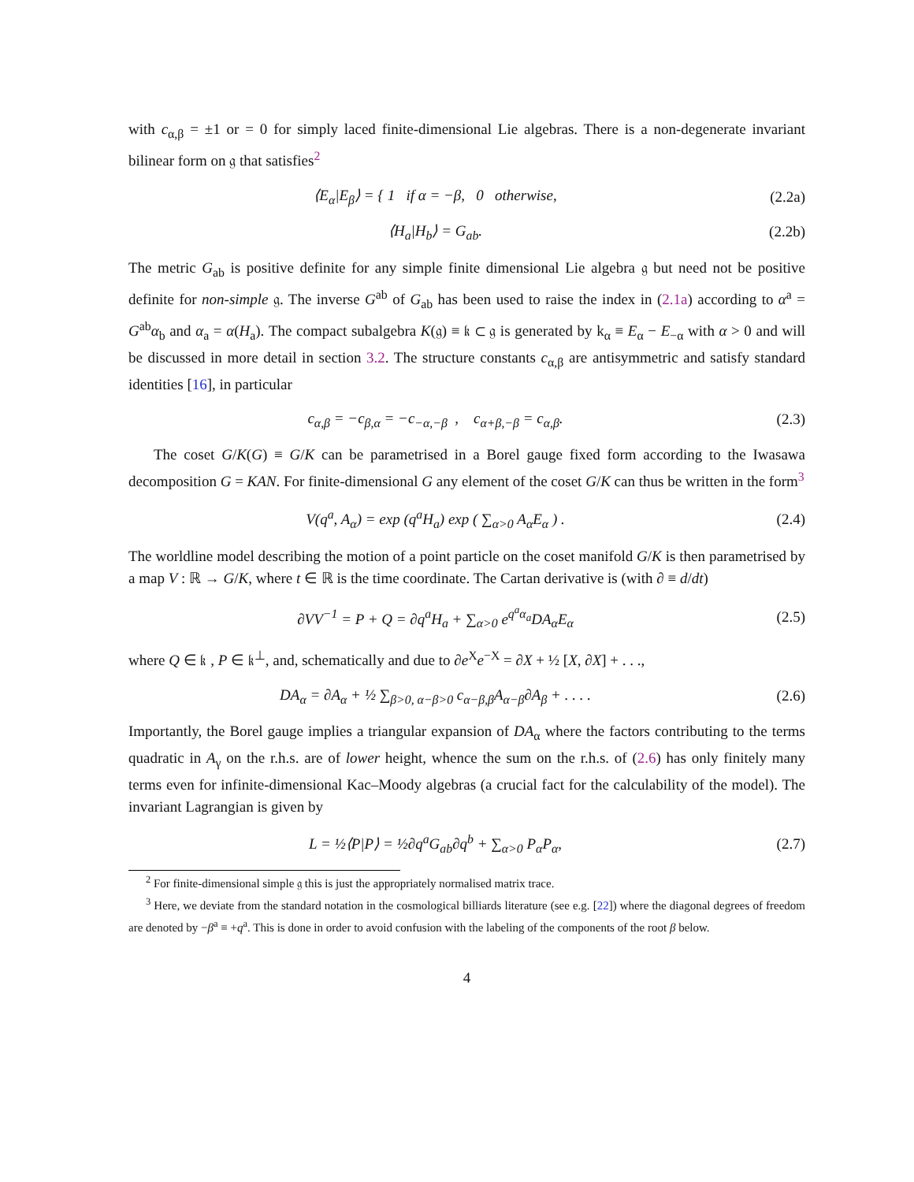with c<sub>α,β</sub> = ±1 or = 0 for simply laced finite-dimensional Lie algebras. There is a non-degenerate invariant bilinear form on 𝔤 that satisfies<sup>2</sup>
⟨E<sub>α</sub>|E<sub>β</sub>⟩ = { 1 if α = −β, 0 otherwise, (2.2a)
⟨H<sub>a</sub>|H<sub>b</sub>⟩ = G<sub>ab</sub>. (2.2b)
The metric G<sub>ab</sub> is positive definite for any simple finite dimensional Lie algebra 𝔤 but need not be positive definite for non-simple 𝔤. The inverse G<sup>ab</sup> of G<sub>ab</sub> has been used to raise the index in (2.1a) according to α<sup>a</sup> = G<sup>ab</sup>α<sub>b</sub> and α<sub>a</sub> = α(H<sub>a</sub>). The compact subalgebra K(𝔤) ≡ 𝔨 ⊂ 𝔤 is generated by k<sub>α</sub> ≡ E<sub>α</sub> − E<sub>−α</sub> with α > 0 and will be discussed in more detail in section 3.2. The structure constants c<sub>α,β</sub> are antisymmetric and satisfy standard identities [16], in particular
c<sub>α,β</sub> = −c<sub>β,α</sub> = −c<sub>−α,−β</sub> , c<sub>α+β,−β</sub> = c<sub>α,β</sub>. (2.3)
The coset G/K(G) ≡ G/K can be parametrised in a Borel gauge fixed form according to the Iwasawa decomposition G = KAN. For finite-dimensional G any element of the coset G/K can thus be written in the form<sup>3</sup>
V(q<sup>a</sup>, A<sub>α</sub>) = exp (q<sup>a</sup>H<sub>a</sub>) exp ( ∑<sub>α>0</sub> A<sub>α</sub>E<sub>α</sub> ) . (2.4)
The worldline model describing the motion of a point particle on the coset manifold G/K is then parametrised by a map V : ℝ → G/K, where t ∈ ℝ is the time coordinate. The Cartan derivative is (with ∂ ≡ d/dt)
∂VV<sup>−1</sup> = P + Q = ∂q<sup>a</sup>H<sub>a</sub> + ∑<sub>α>0</sub> e<sup>q<sup>a</sup>α<sub>a</sub></sup>DA<sub>α</sub>E<sub>α</sub> (2.5)
where Q ∈ 𝔨 , P ∈ 𝔨<sup>⊥</sup>, and, schematically and due to ∂e<sup>X</sup>e<sup>−X</sup> = ∂X + ½ [X, ∂X] + . . .,
DA<sub>α</sub> = ∂A<sub>α</sub> + ½ ∑<sub>β>0, α−β>0</sub> c<sub>α−β,β</sub>A<sub>α−β</sub>∂A<sub>β</sub> + . . . . (2.6)
Importantly, the Borel gauge implies a triangular expansion of DA<sub>α</sub> where the factors contributing to the terms quadratic in A<sub>γ</sub> on the r.h.s. are of lower height, whence the sum on the r.h.s. of (2.6) has only finitely many terms even for infinite-dimensional Kac–Moody algebras (a crucial fact for the calculability of the model). The invariant Lagrangian is given by
L = ½⟨P|P⟩ = ½∂q<sup>a</sup>G<sub>ab</sub>∂q<sup>b</sup> + ∑<sub>α>0</sub> P<sub>α</sub>P<sub>α</sub>, (2.7)
<sup>2</sup> For finite-dimensional simple 𝔤 this is just the appropriately normalised matrix trace.
<sup>3</sup> Here, we deviate from the standard notation in the cosmological billiards literature (see e.g. [22]) where the diagonal degrees of freedom are denoted by −β<sup>a</sup> ≡ +q<sup>a</sup>. This is done in order to avoid confusion with the labeling of the components of the root β below.
4